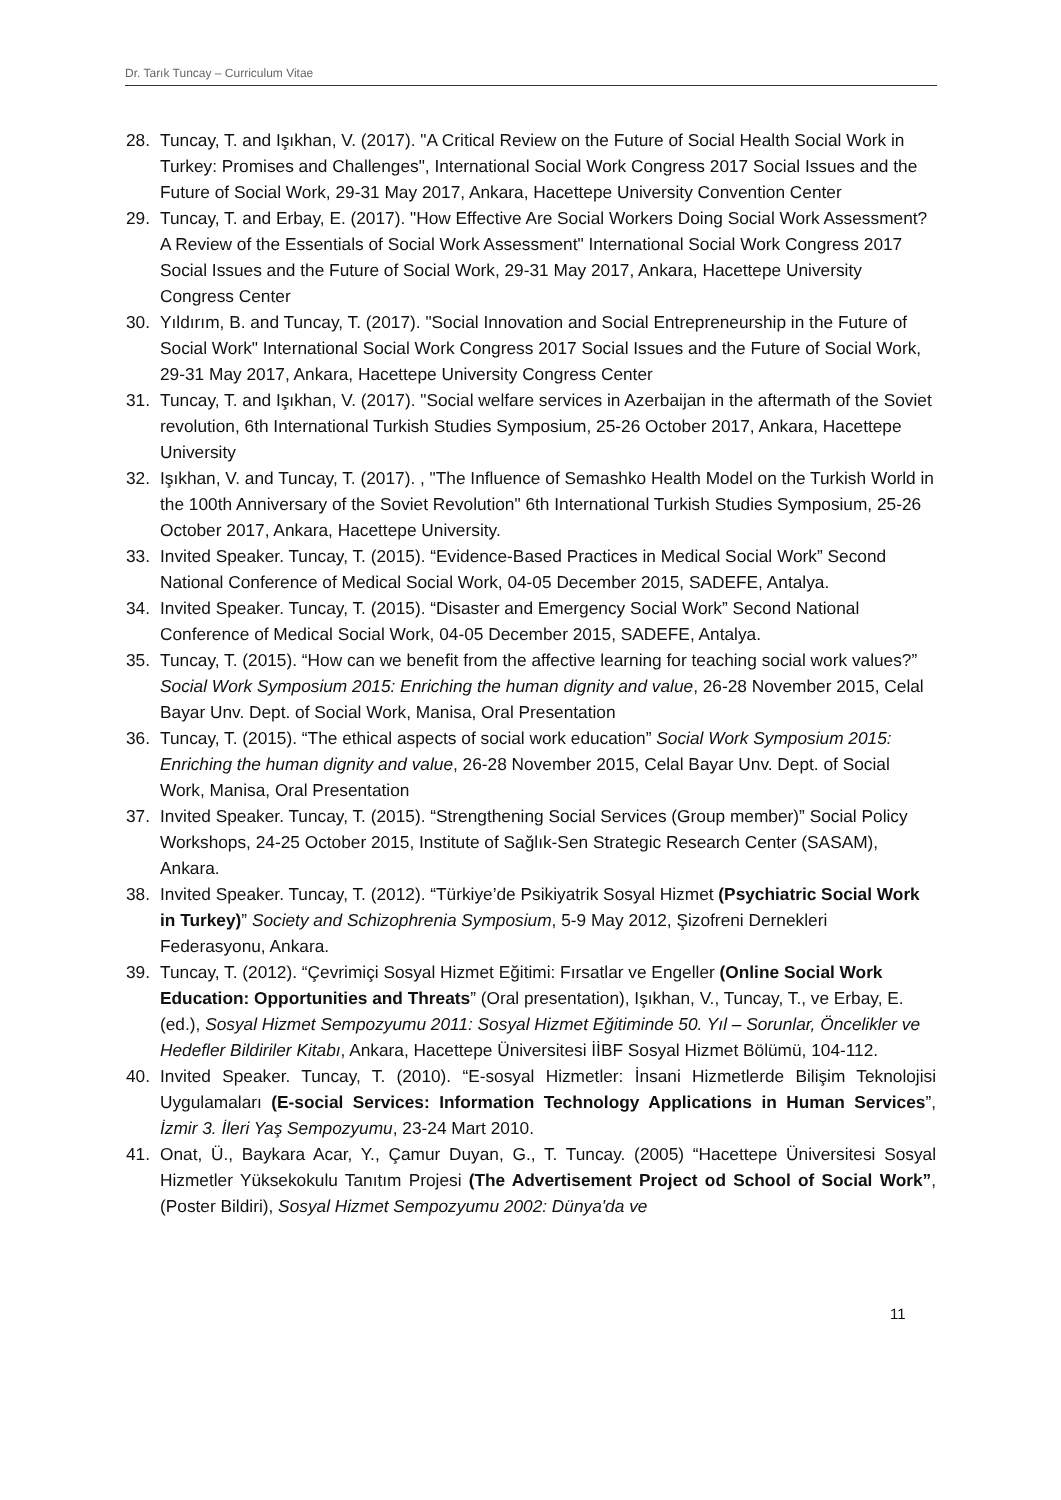Dr. Tarık Tuncay – Curriculum Vitae
28. Tuncay, T. and Işıkhan, V. (2017). "A Critical Review on the Future of Social Health Social Work in Turkey: Promises and Challenges", International Social Work Congress 2017 Social Issues and the Future of Social Work, 29-31 May 2017, Ankara, Hacettepe University Convention Center
29. Tuncay, T. and Erbay, E. (2017). "How Effective Are Social Workers Doing Social Work Assessment? A Review of the Essentials of Social Work Assessment" International Social Work Congress 2017 Social Issues and the Future of Social Work, 29-31 May 2017, Ankara, Hacettepe University Congress Center
30. Yıldırım, B. and Tuncay, T. (2017). "Social Innovation and Social Entrepreneurship in the Future of Social Work" International Social Work Congress 2017 Social Issues and the Future of Social Work, 29-31 May 2017, Ankara, Hacettepe University Congress Center
31. Tuncay, T. and Işıkhan, V. (2017). "Social welfare services in Azerbaijan in the aftermath of the Soviet revolution, 6th International Turkish Studies Symposium, 25-26 October 2017, Ankara, Hacettepe University
32. Işıkhan, V. and Tuncay, T. (2017). , "The Influence of Semashko Health Model on the Turkish World in the 100th Anniversary of the Soviet Revolution" 6th International Turkish Studies Symposium, 25-26 October 2017, Ankara, Hacettepe University.
33. Invited Speaker. Tuncay, T. (2015). “Evidence-Based Practices in Medical Social Work” Second National Conference of Medical Social Work, 04-05 December 2015, SADEFE, Antalya.
34. Invited Speaker. Tuncay, T. (2015). “Disaster and Emergency Social Work” Second National Conference of Medical Social Work, 04-05 December 2015, SADEFE, Antalya.
35. Tuncay, T. (2015). “How can we benefit from the affective learning for teaching social work values?” Social Work Symposium 2015: Enriching the human dignity and value, 26-28 November 2015, Celal Bayar Unv. Dept. of Social Work, Manisa, Oral Presentation
36. Tuncay, T. (2015). “The ethical aspects of social work education” Social Work Symposium 2015: Enriching the human dignity and value, 26-28 November 2015, Celal Bayar Unv. Dept. of Social Work, Manisa, Oral Presentation
37. Invited Speaker. Tuncay, T. (2015). “Strengthening Social Services (Group member)” Social Policy Workshops, 24-25 October 2015, Institute of Sağlık-Sen Strategic Research Center (SASAM), Ankara.
38. Invited Speaker. Tuncay, T. (2012). “Türkiye’de Psikiyatrik Sosyal Hizmet (Psychiatric Social Work in Turkey)” Society and Schizophrenia Symposium, 5-9 May 2012, Şizofreni Dernekleri Federasyonu, Ankara.
39. Tuncay, T. (2012). “Çevrimiçi Sosyal Hizmet Eğitimi: Fırsatlar ve Engeller (Online Social Work Education: Opportunities and Threats” (Oral presentation), Işıkhan, V., Tuncay, T., ve Erbay, E. (ed.), Sosyal Hizmet Sempozyumu 2011: Sosyal Hizmet Eğitiminde 50. Yıl – Sorunlar, Öncelikler ve Hedefler Bildiriler Kitabı, Ankara, Hacettepe Üniversitesi İİBF Sosyal Hizmet Bölümü, 104-112.
40. Invited Speaker. Tuncay, T. (2010). “E-sosyal Hizmetler: İnsani Hizmetlerde Bilişim Teknolojisi Uygulamaları (E-social Services: Information Technology Applications in Human Services”, İzmir 3. İleri Yaş Sempozyumu, 23-24 Mart 2010.
41. Onat, Ü., Baykara Acar, Y., Çamur Duyan, G., T. Tuncay. (2005) “Hacettepe Üniversitesi Sosyal Hizmetler Yüksekokulu Tanıtım Projesi (The Advertisement Project od School of Social Work”, (Poster Bildiri), Sosyal Hizmet Sempozyumu 2002: Dünya'da ve
11